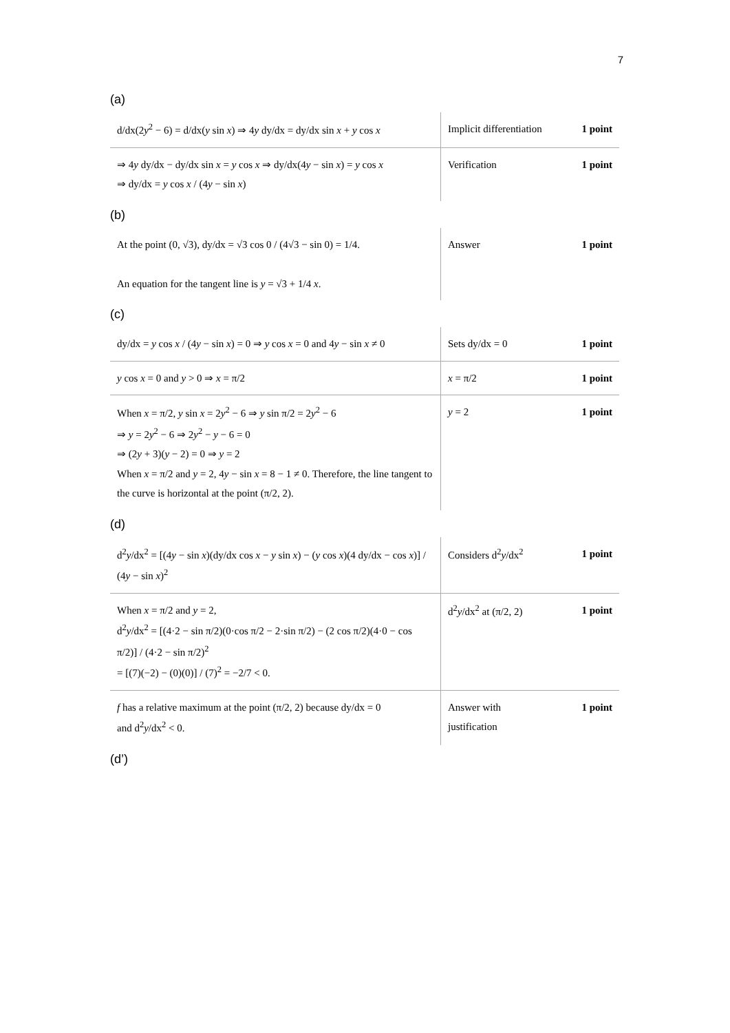7
(a)
| d/dx(2 y<sup>2</sup> − 6) = d/dx( y sin x ) ⇒ 4 y dy/dx = dy/dx sin x + y cos x | Implicit differentiation | 1 point |
| ⇒ 4 y dy/dx − dy/dx sin x = y cos x ⇒ dy/dx(4 y − sin x ) = y cos x ⇒ dy/dx = y cos x / (4 y − sin x ) | Verification | 1 point |
(b)
| At the point (0, √3), dy/dx = √3 cos 0 / (4√3 − sin 0) = 1/4. An equation for the tangent line is y = √3 + 1/4 x . | Answer | 1 point |
(c)
| dy/dx = y cos x / (4 y − sin x ) = 0 ⇒ y cos x = 0 and 4 y − sin x ≠ 0 | Sets dy/dx = 0 | 1 point |
| y cos x = 0 and y > 0 ⇒ x = π/2 | x = π/2 | 1 point |
| When x = π/2, y sin x = 2 y<sup>2</sup> − 6 ⇒ y sin π/2 = 2 y<sup>2</sup> − 6 ⇒ y = 2 y<sup>2</sup> − 6 ⇒ 2 y<sup>2</sup> − y − 6 = 0 ⇒ (2 y + 3)( y − 2) = 0 ⇒ y = 2 When x = π/2 and y = 2, 4 y − sin x = 8 − 1 ≠ 0. Therefore, the line tangent to the curve is horizontal at the point (π/2, 2). | y = 2 | 1 point |
(d)
| d<sup>2</sup> y /dx<sup>2</sup> = [(4 y − sin x )(dy/dx cos x − y sin x ) − ( y cos x )(4 dy/dx − cos x )] / (4 y − sin x )<sup>2</sup> | Considers d<sup>2</sup> y /dx<sup>2</sup> | 1 point |
| When x = π/2 and y = 2, d<sup>2</sup> y /dx<sup>2</sup> = [(4·2 − sin π/2)(0·cos π/2 − 2·sin π/2) − (2 cos π/2)(4·0 − cos π/2)] / (4·2 − sin π/2)<sup>2</sup> = [(7)(−2) − (0)(0)] / (7)<sup>2</sup> = −2/7 < 0. | d<sup>2</sup> y /dx<sup>2</sup> at (π/2, 2) | 1 point |
| f has a relative maximum at the point (π/2, 2) because dy/dx = 0 and d<sup>2</sup> y /dx<sup>2</sup> < 0. | Answer with justification | 1 point |
(d’)